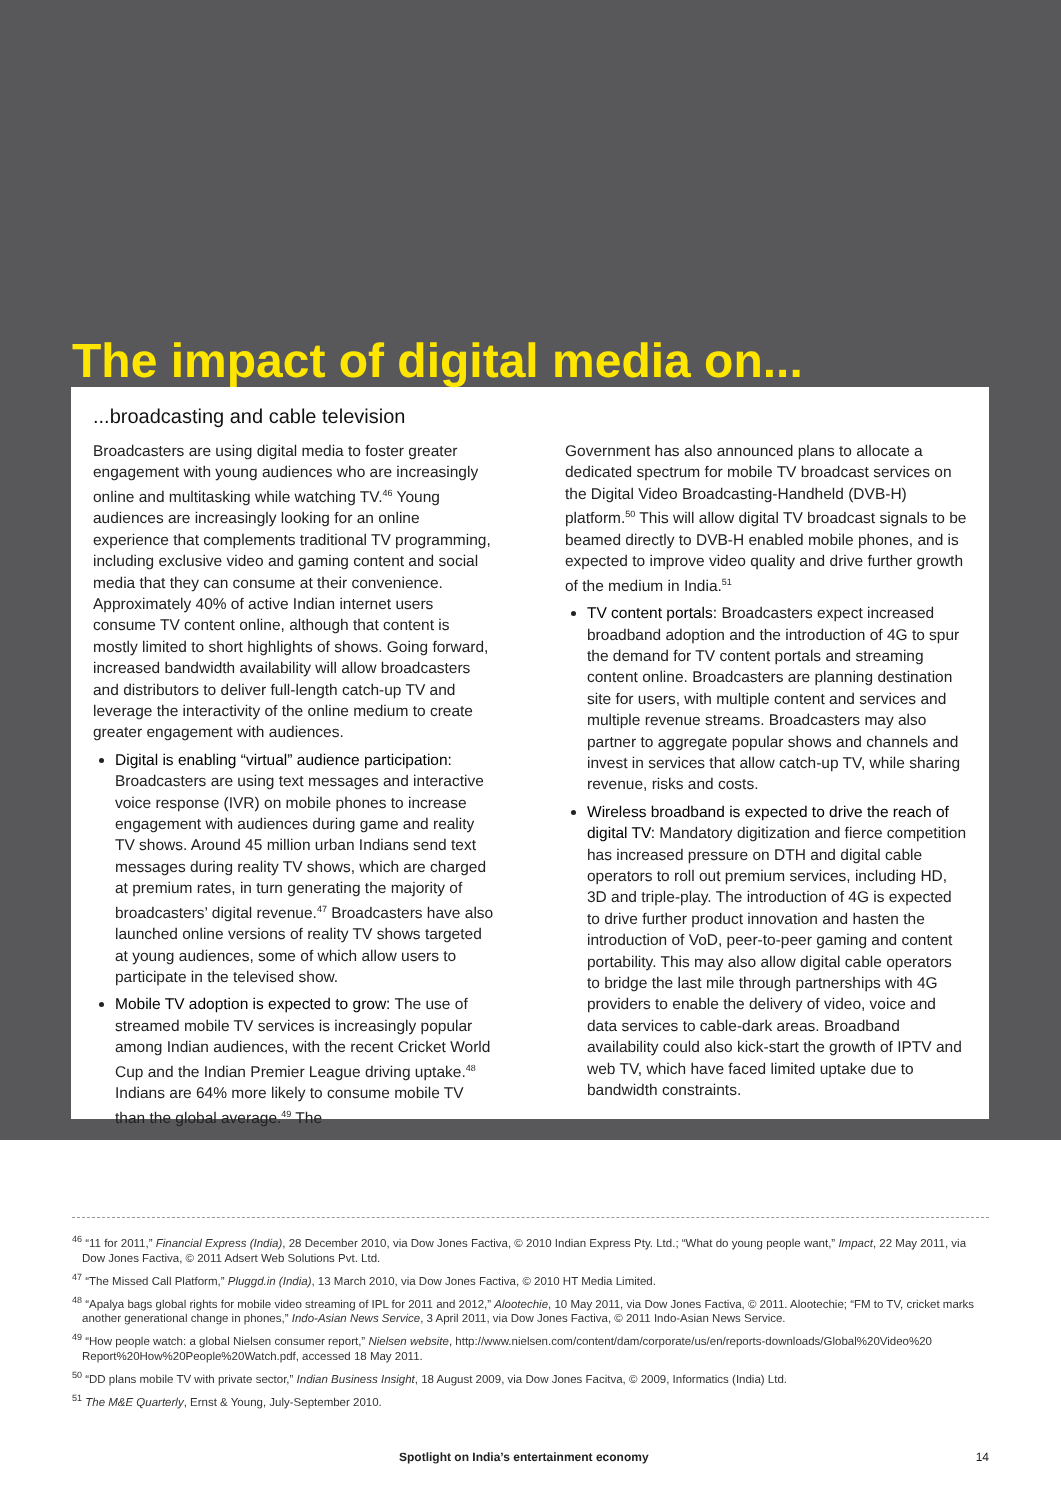The impact of digital media on...
...broadcasting and cable television
Broadcasters are using digital media to foster greater engagement with young audiences who are increasingly online and multitasking while watching TV.<sup>46</sup> Young audiences are increasingly looking for an online experience that complements traditional TV programming, including exclusive video and gaming content and social media that they can consume at their convenience. Approximately 40% of active Indian internet users consume TV content online, although that content is mostly limited to short highlights of shows. Going forward, increased bandwidth availability will allow broadcasters and distributors to deliver full-length catch-up TV and leverage the interactivity of the online medium to create greater engagement with audiences.
Digital is enabling “virtual” audience participation: Broadcasters are using text messages and interactive voice response (IVR) on mobile phones to increase engagement with audiences during game and reality TV shows. Around 45 million urban Indians send text messages during reality TV shows, which are charged at premium rates, in turn generating the majority of broadcasters’ digital revenue.<sup>47</sup> Broadcasters have also launched online versions of reality TV shows targeted at young audiences, some of which allow users to participate in the televised show.
Mobile TV adoption is expected to grow: The use of streamed mobile TV services is increasingly popular among Indian audiences, with the recent Cricket World Cup and the Indian Premier League driving uptake.<sup>48</sup> Indians are 64% more likely to consume mobile TV than the global average.<sup>49</sup> The
Government has also announced plans to allocate a dedicated spectrum for mobile TV broadcast services on the Digital Video Broadcasting-Handheld (DVB-H) platform.<sup>50</sup> This will allow digital TV broadcast signals to be beamed directly to DVB-H enabled mobile phones, and is expected to improve video quality and drive further growth of the medium in India.<sup>51</sup>
TV content portals: Broadcasters expect increased broadband adoption and the introduction of 4G to spur the demand for TV content portals and streaming content online. Broadcasters are planning destination site for users, with multiple content and services and multiple revenue streams. Broadcasters may also partner to aggregate popular shows and channels and invest in services that allow catch-up TV, while sharing revenue, risks and costs.
Wireless broadband is expected to drive the reach of digital TV: Mandatory digitization and fierce competition has increased pressure on DTH and digital cable operators to roll out premium services, including HD, 3D and triple-play. The introduction of 4G is expected to drive further product innovation and hasten the introduction of VoD, peer-to-peer gaming and content portability. This may also allow digital cable operators to bridge the last mile through partnerships with 4G providers to enable the delivery of video, voice and data services to cable-dark areas. Broadband availability could also kick-start the growth of IPTV and web TV, which have faced limited uptake due to bandwidth constraints.
<sup>46</sup> “11 for 2011,” Financial Express (India), 28 December 2010, via Dow Jones Factiva, © 2010 Indian Express Pty. Ltd.; “What do young people want,” Impact, 22 May 2011, via Dow Jones Factiva, © 2011 Adsert Web Solutions Pvt. Ltd.
<sup>47</sup> “The Missed Call Platform,” Pluggd.in (India), 13 March 2010, via Dow Jones Factiva, © 2010 HT Media Limited.
<sup>48</sup> “Apalya bags global rights for mobile video streaming of IPL for 2011 and 2012,” Alootechie, 10 May 2011, via Dow Jones Factiva, © 2011. Alootechie; “FM to TV, cricket marks another generational change in phones,” Indo-Asian News Service, 3 April 2011, via Dow Jones Factiva, © 2011 Indo-Asian News Service.
<sup>49</sup> “How people watch: a global Nielsen consumer report,” Nielsen website, http://www.nielsen.com/content/dam/corporate/us/en/reports-downloads/Global%20Video%20 Report%20How%20People%20Watch.pdf, accessed 18 May 2011.
<sup>50</sup> “DD plans mobile TV with private sector,” Indian Business Insight, 18 August 2009, via Dow Jones Facitva, © 2009, Informatics (India) Ltd.
<sup>51</sup> The M&E Quarterly, Ernst & Young, July-September 2010.
Spotlight on India’s entertainment economy 14